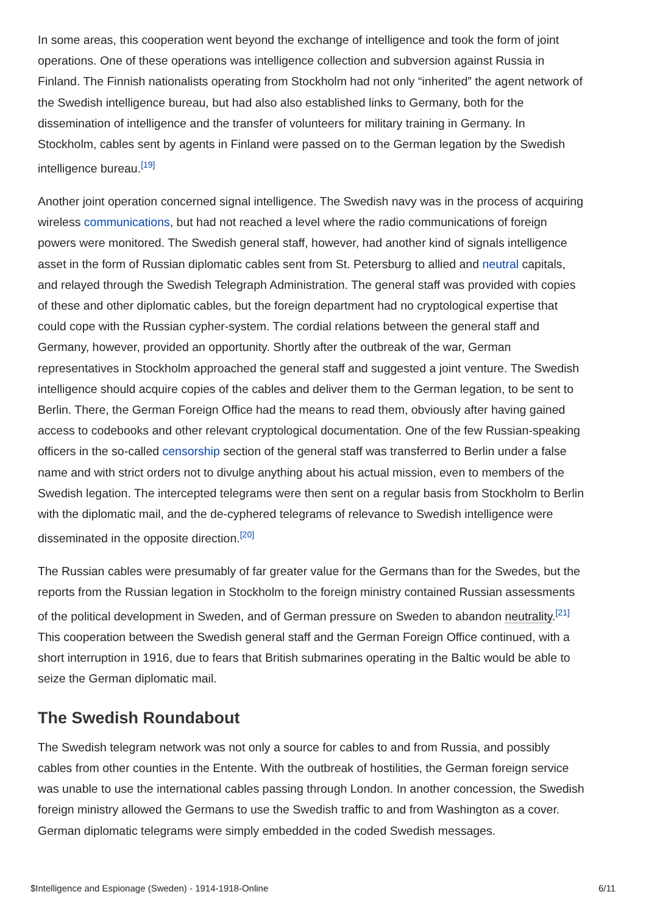In some areas, this cooperation went beyond the exchange of intelligence and took the form of joint operations. One of these operations was intelligence collection and subversion against Russia in Finland. The Finnish nationalists operating from Stockholm had not only “inherited” the agent network of the Swedish intelligence bureau, but had also also established links to Germany, both for the dissemination of intelligence and the transfer of volunteers for military training in Germany. In Stockholm, cables sent by agents in Finland were passed on to the German legation by the Swedish intelligence bureau.<sup>[19]</sup>
Another joint operation concerned signal intelligence. The Swedish navy was in the process of acquiring wireless communications, but had not reached a level where the radio communications of foreign powers were monitored. The Swedish general staff, however, had another kind of signals intelligence asset in the form of Russian diplomatic cables sent from St. Petersburg to allied and neutral capitals, and relayed through the Swedish Telegraph Administration. The general staff was provided with copies of these and other diplomatic cables, but the foreign department had no cryptological expertise that could cope with the Russian cypher-system. The cordial relations between the general staff and Germany, however, provided an opportunity. Shortly after the outbreak of the war, German representatives in Stockholm approached the general staff and suggested a joint venture. The Swedish intelligence should acquire copies of the cables and deliver them to the German legation, to be sent to Berlin. There, the German Foreign Office had the means to read them, obviously after having gained access to codebooks and other relevant cryptological documentation. One of the few Russian-speaking officers in the so-called censorship section of the general staff was transferred to Berlin under a false name and with strict orders not to divulge anything about his actual mission, even to members of the Swedish legation. The intercepted telegrams were then sent on a regular basis from Stockholm to Berlin with the diplomatic mail, and the de-cyphered telegrams of relevance to Swedish intelligence were disseminated in the opposite direction.<sup>[20]</sup>
The Russian cables were presumably of far greater value for the Germans than for the Swedes, but the reports from the Russian legation in Stockholm to the foreign ministry contained Russian assessments of the political development in Sweden, and of German pressure on Sweden to abandon neutrality.<sup>[21]</sup> This cooperation between the Swedish general staff and the German Foreign Office continued, with a short interruption in 1916, due to fears that British submarines operating in the Baltic would be able to seize the German diplomatic mail.
The Swedish Roundabout
The Swedish telegram network was not only a source for cables to and from Russia, and possibly cables from other counties in the Entente. With the outbreak of hostilities, the German foreign service was unable to use the international cables passing through London. In another concession, the Swedish foreign ministry allowed the Germans to use the Swedish traffic to and from Washington as a cover. German diplomatic telegrams were simply embedded in the coded Swedish messages.
$Intelligence and Espionage (Sweden) - 1914-1918-Online 6/11